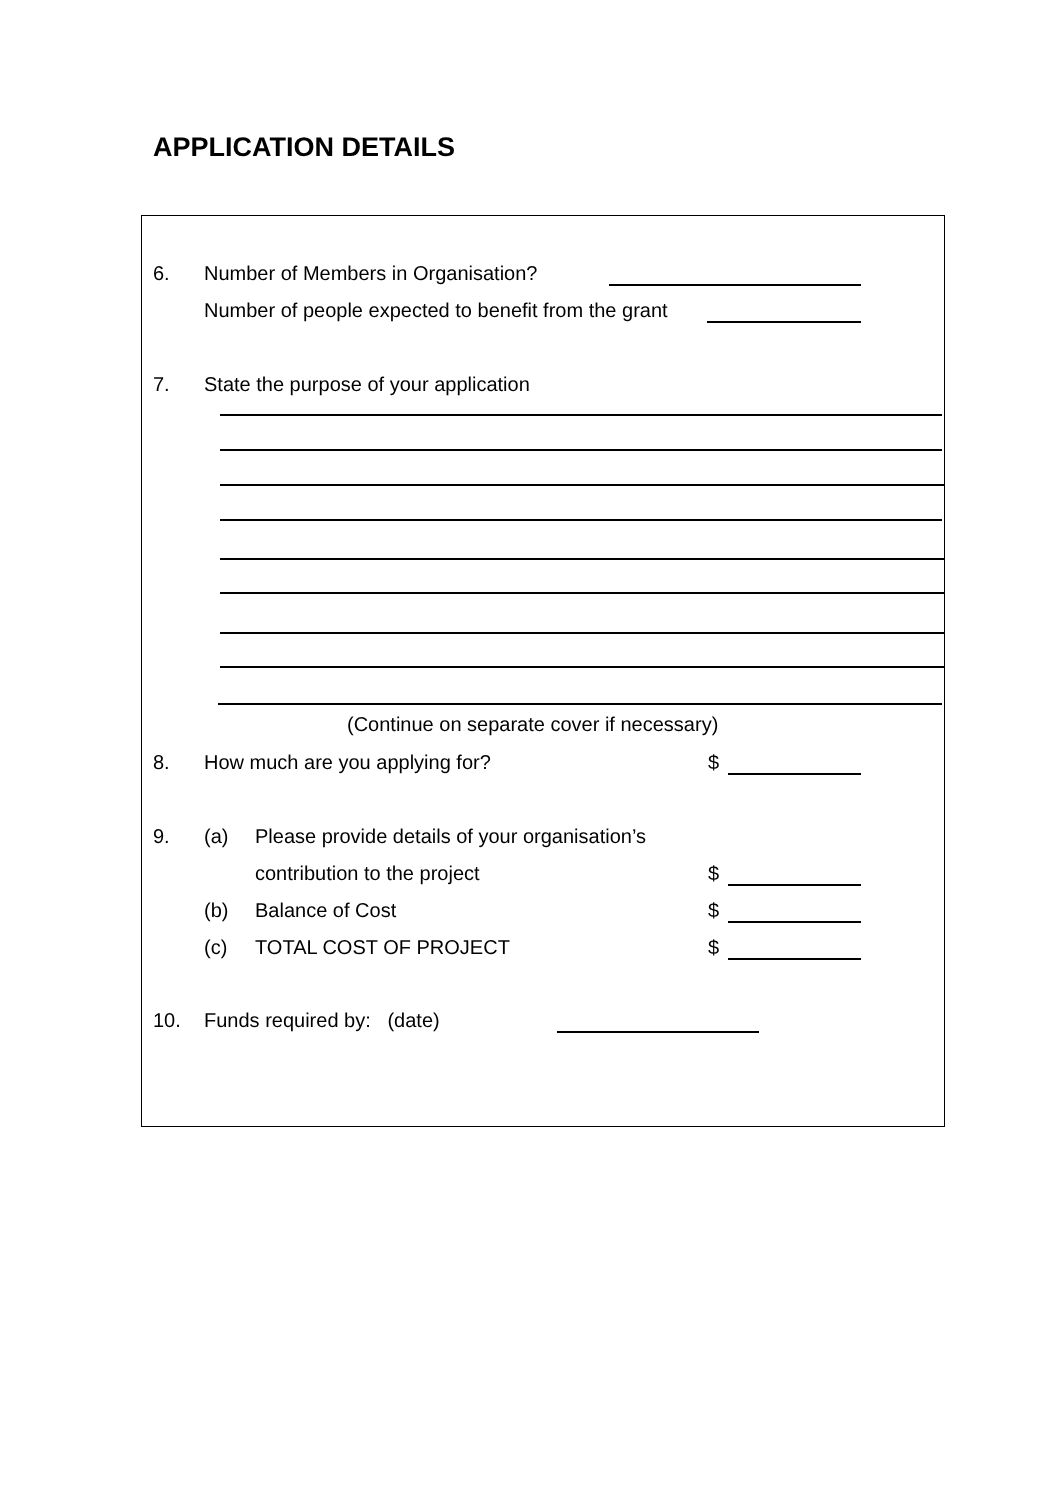APPLICATION DETAILS
6. Number of Members in Organisation?
Number of people expected to benefit from the grant
7. State the purpose of your application
(Continue on separate cover if necessary)
8. How much are you applying for? $
9. (a) Please provide details of your organisation’s
contribution to the project $
(b) Balance of Cost $
(c) TOTAL COST OF PROJECT $
10. Funds required by: (date)